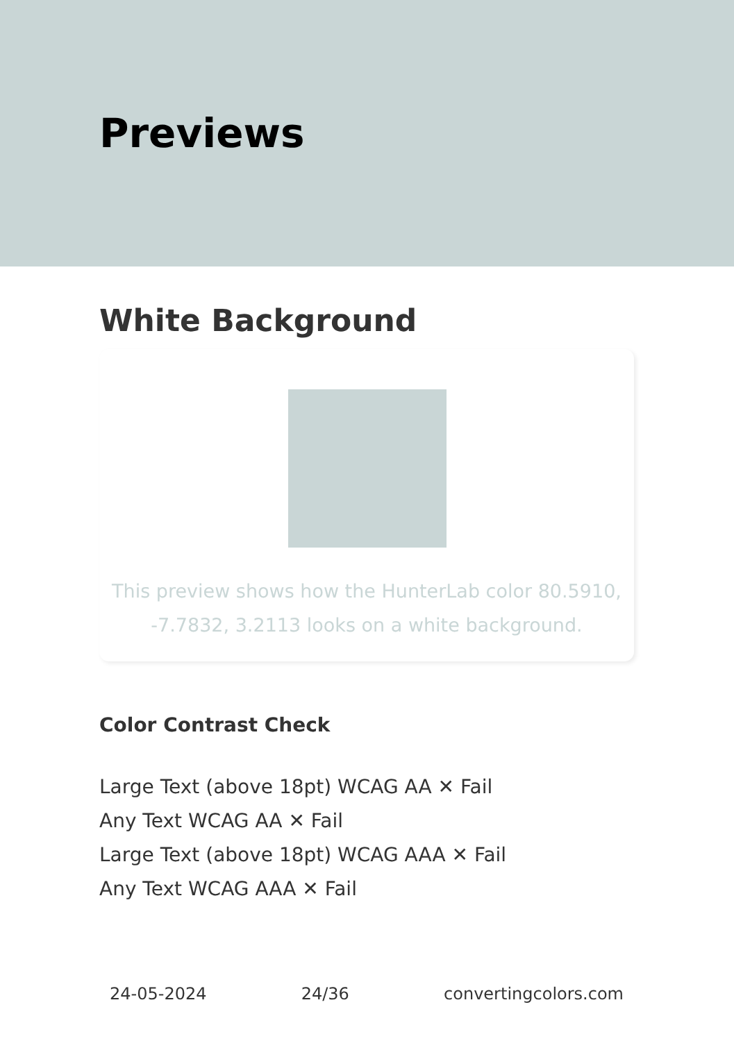Previews
White Background
This preview shows how the HunterLab color 80.5910,
-7.7832, 3.2113 looks on a white background.
Color Contrast Check
Large Text (above 18pt) WCAG AA ✕ Fail
Any Text WCAG AA ✕ Fail
Large Text (above 18pt) WCAG AAA ✕ Fail
Any Text WCAG AAA ✕ Fail
24-05-2024 24/36 convertingcolors.com